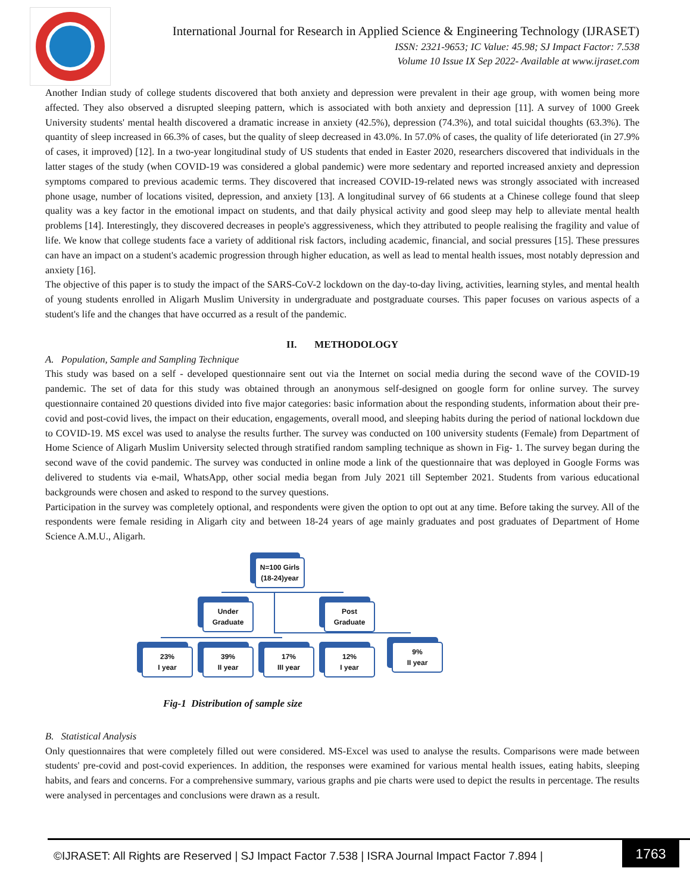International Journal for Research in Applied Science & Engineering Technology (IJRASET)
ISSN: 2321-9653; IC Value: 45.98; SJ Impact Factor: 7.538
Volume 10 Issue IX Sep 2022- Available at www.ijraset.com
Another Indian study of college students discovered that both anxiety and depression were prevalent in their age group, with women being more affected. They also observed a disrupted sleeping pattern, which is associated with both anxiety and depression [11]. A survey of 1000 Greek University students' mental health discovered a dramatic increase in anxiety (42.5%), depression (74.3%), and total suicidal thoughts (63.3%). The quantity of sleep increased in 66.3% of cases, but the quality of sleep decreased in 43.0%. In 57.0% of cases, the quality of life deteriorated (in 27.9% of cases, it improved) [12]. In a two-year longitudinal study of US students that ended in Easter 2020, researchers discovered that individuals in the latter stages of the study (when COVID-19 was considered a global pandemic) were more sedentary and reported increased anxiety and depression symptoms compared to previous academic terms. They discovered that increased COVID-19-related news was strongly associated with increased phone usage, number of locations visited, depression, and anxiety [13]. A longitudinal survey of 66 students at a Chinese college found that sleep quality was a key factor in the emotional impact on students, and that daily physical activity and good sleep may help to alleviate mental health problems [14]. Interestingly, they discovered decreases in people's aggressiveness, which they attributed to people realising the fragility and value of life. We know that college students face a variety of additional risk factors, including academic, financial, and social pressures [15]. These pressures can have an impact on a student's academic progression through higher education, as well as lead to mental health issues, most notably depression and anxiety [16].
The objective of this paper is to study the impact of the SARS-CoV-2 lockdown on the day-to-day living, activities, learning styles, and mental health of young students enrolled in Aligarh Muslim University in undergraduate and postgraduate courses. This paper focuses on various aspects of a student's life and the changes that have occurred as a result of the pandemic.
II. METHODOLOGY
A. Population, Sample and Sampling Technique
This study was based on a self - developed questionnaire sent out via the Internet on social media during the second wave of the COVID-19 pandemic. The set of data for this study was obtained through an anonymous self-designed on google form for online survey. The survey questionnaire contained 20 questions divided into five major categories: basic information about the responding students, information about their pre-covid and post-covid lives, the impact on their education, engagements, overall mood, and sleeping habits during the period of national lockdown due to COVID-19. MS excel was used to analyse the results further. The survey was conducted on 100 university students (Female) from Department of Home Science of Aligarh Muslim University selected through stratified random sampling technique as shown in Fig- 1. The survey began during the second wave of the covid pandemic. The survey was conducted in online mode a link of the questionnaire that was deployed in Google Forms was delivered to students via e-mail, WhatsApp, other social media began from July 2021 till September 2021. Students from various educational backgrounds were chosen and asked to respond to the survey questions.
Participation in the survey was completely optional, and respondents were given the option to opt out at any time. Before taking the survey. All of the respondents were female residing in Aligarh city and between 18-24 years of age mainly graduates and post graduates of Department of Home Science A.M.U., Aligarh.
N=100 Girls
(18-24)year
Under
Graduate
Post
Graduate
23%
I year
39%
II year
17%
III year
12%
I year
9%
II year
Fig-1 Distribution of sample size
B. Statistical Analysis
Only questionnaires that were completely filled out were considered. MS-Excel was used to analyse the results. Comparisons were made between students' pre-covid and post-covid experiences. In addition, the responses were examined for various mental health issues, eating habits, sleeping habits, and fears and concerns. For a comprehensive summary, various graphs and pie charts were used to depict the results in percentage. The results were analysed in percentages and conclusions were drawn as a result.
©IJRASET: All Rights are Reserved | SJ Impact Factor 7.538 | ISRA Journal Impact Factor 7.894 |
1763